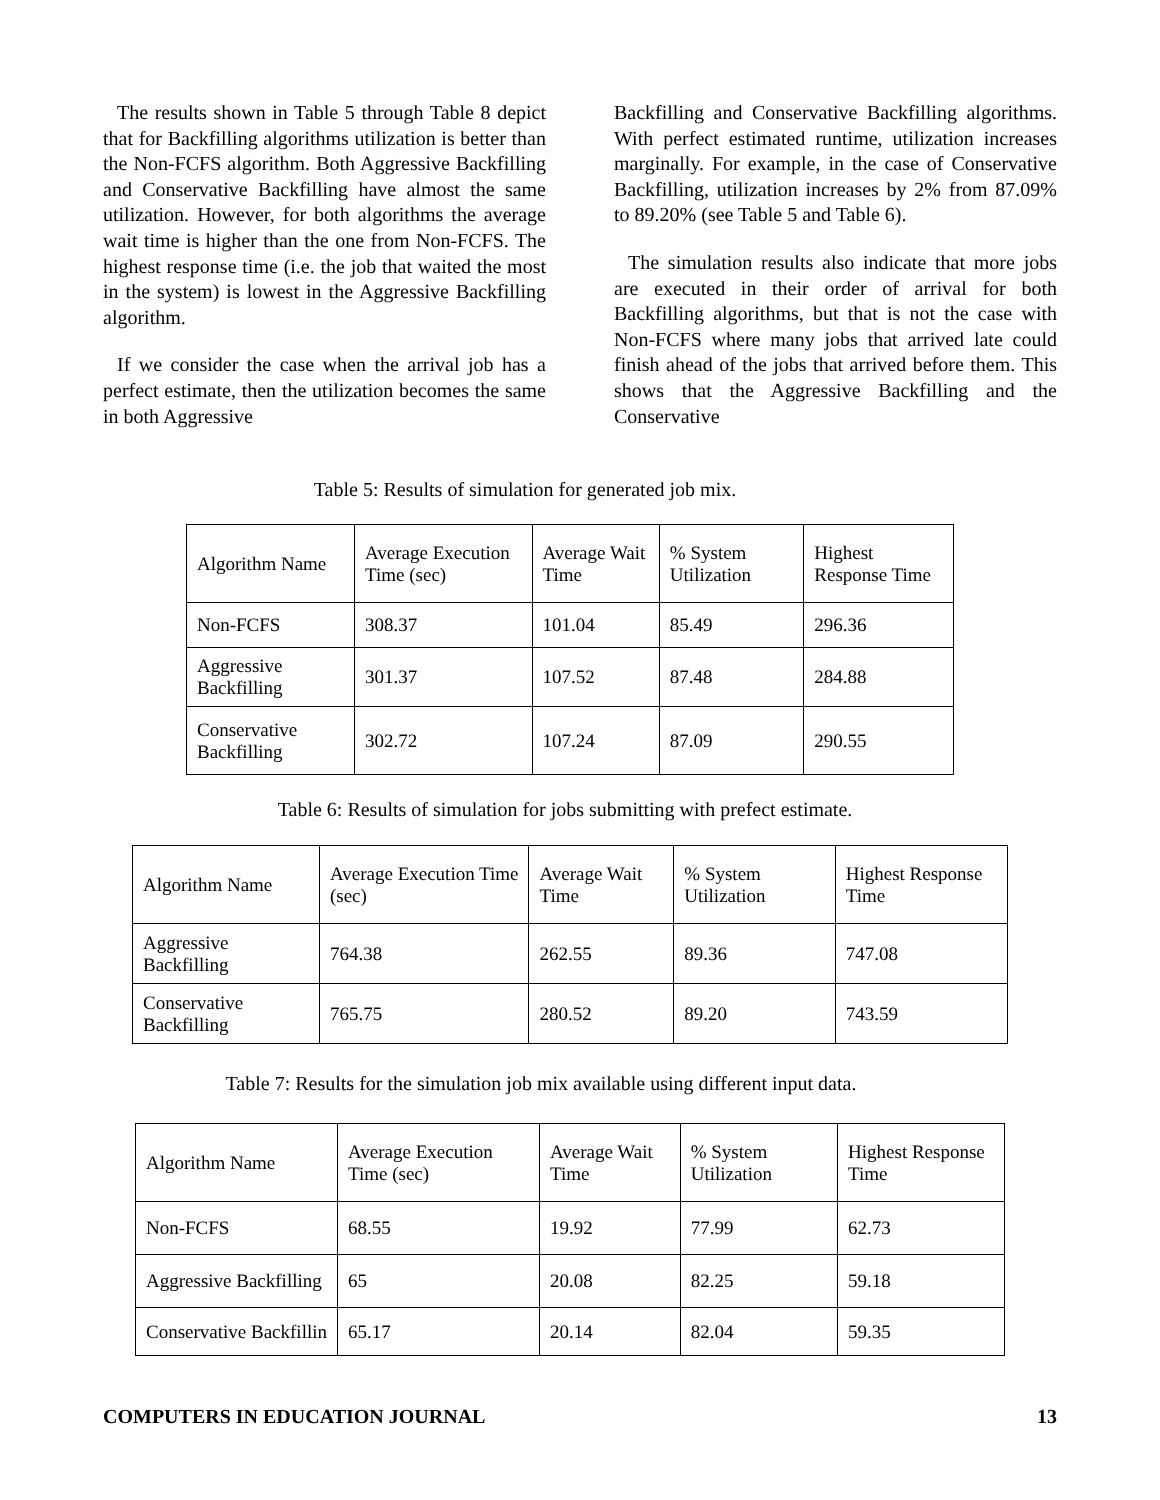The results shown in Table 5 through Table 8 depict that for Backfilling algorithms utilization is better than the Non-FCFS algorithm. Both Aggressive Backfilling and Conservative Backfilling have almost the same utilization. However, for both algorithms the average wait time is higher than the one from Non-FCFS. The highest response time (i.e. the job that waited the most in the system) is lowest in the Aggressive Backfilling algorithm.
If we consider the case when the arrival job has a perfect estimate, then the utilization becomes the same in both Aggressive
Backfilling and Conservative Backfilling algorithms. With perfect estimated runtime, utilization increases marginally. For example, in the case of Conservative Backfilling, utilization increases by 2% from 87.09% to 89.20% (see Table 5 and Table 6).
The simulation results also indicate that more jobs are executed in their order of arrival for both Backfilling algorithms, but that is not the case with Non-FCFS where many jobs that arrived late could finish ahead of the jobs that arrived before them. This shows that the Aggressive Backfilling and the Conservative
Table 5: Results of simulation for generated job mix.
| Algorithm Name | Average Execution Time (sec) | Average Wait Time | % System Utilization | Highest Response Time |
| Non-FCFS | 308.37 | 101.04 | 85.49 | 296.36 |
| Aggressive Backfilling | 301.37 | 107.52 | 87.48 | 284.88 |
| Conservative Backfilling | 302.72 | 107.24 | 87.09 | 290.55 |
Table 6: Results of simulation for jobs submitting with prefect estimate.
| Algorithm Name | Average Execution Time (sec) | Average Wait Time | % System Utilization | Highest Response Time |
| Aggressive Backfilling | 764.38 | 262.55 | 89.36 | 747.08 |
| Conservative Backfilling | 765.75 | 280.52 | 89.20 | 743.59 |
Table 7: Results for the simulation job mix available using different input data.
| Algorithm Name | Average Execution Time (sec) | Average Wait Time | % System Utilization | Highest Response Time |
| Non-FCFS | 68.55 | 19.92 | 77.99 | 62.73 |
| Aggressive Backfilling | 65 | 20.08 | 82.25 | 59.18 |
| Conservative Backfillin | 65.17 | 20.14 | 82.04 | 59.35 |
COMPUTERS IN EDUCATION JOURNAL 13